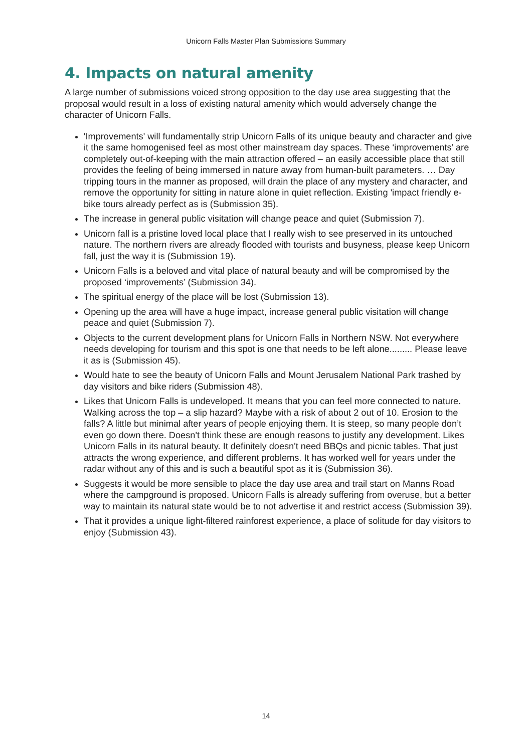Unicorn Falls Master Plan Submissions Summary
4. Impacts on natural amenity
A large number of submissions voiced strong opposition to the day use area suggesting that the proposal would result in a loss of existing natural amenity which would adversely change the character of Unicorn Falls.
'Improvements' will fundamentally strip Unicorn Falls of its unique beauty and character and give it the same homogenised feel as most other mainstream day spaces. These ‘improvements’ are completely out-of-keeping with the main attraction offered – an easily accessible place that still provides the feeling of being immersed in nature away from human-built parameters. … Day tripping tours in the manner as proposed, will drain the place of any mystery and character, and remove the opportunity for sitting in nature alone in quiet reflection. Existing 'impact friendly e-bike tours already perfect as is (Submission 35).
The increase in general public visitation will change peace and quiet (Submission 7).
Unicorn fall is a pristine loved local place that I really wish to see preserved in its untouched nature. The northern rivers are already flooded with tourists and busyness, please keep Unicorn fall, just the way it is (Submission 19).
Unicorn Falls is a beloved and vital place of natural beauty and will be compromised by the proposed ‘improvements’ (Submission 34).
The spiritual energy of the place will be lost (Submission 13).
Opening up the area will have a huge impact, increase general public visitation will change peace and quiet (Submission 7).
Objects to the current development plans for Unicorn Falls in Northern NSW. Not everywhere needs developing for tourism and this spot is one that needs to be left alone......... Please leave it as is (Submission 45).
Would hate to see the beauty of Unicorn Falls and Mount Jerusalem National Park trashed by day visitors and bike riders (Submission 48).
Likes that Unicorn Falls is undeveloped. It means that you can feel more connected to nature. Walking across the top – a slip hazard? Maybe with a risk of about 2 out of 10. Erosion to the falls? A little but minimal after years of people enjoying them. It is steep, so many people don’t even go down there. Doesn't think these are enough reasons to justify any development. Likes Unicorn Falls in its natural beauty. It definitely doesn't need BBQs and picnic tables. That just attracts the wrong experience, and different problems. It has worked well for years under the radar without any of this and is such a beautiful spot as it is (Submission 36).
Suggests it would be more sensible to place the day use area and trail start on Manns Road where the campground is proposed. Unicorn Falls is already suffering from overuse, but a better way to maintain its natural state would be to not advertise it and restrict access (Submission 39).
That it provides a unique light-filtered rainforest experience, a place of solitude for day visitors to enjoy (Submission 43).
14